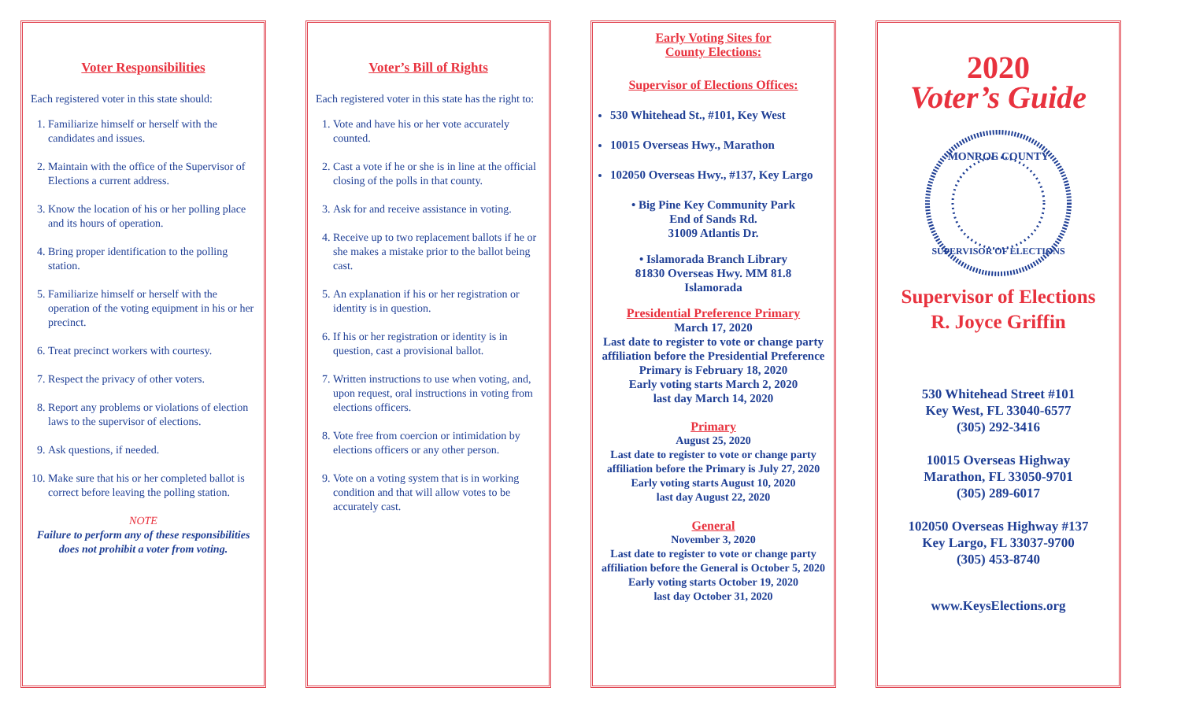Voter Responsibilities
Each registered voter in this state should:
1. Familiarize himself or herself with the candidates and issues.
2. Maintain with the office of the Supervisor of Elections a current address.
3. Know the location of his or her polling place and its hours of operation.
4. Bring proper identification to the polling station.
5. Familiarize himself or herself with the operation of the voting equipment in his or her precinct.
6. Treat precinct workers with courtesy.
7. Respect the privacy of other voters.
8. Report any problems or violations of election laws to the supervisor of elections.
9. Ask questions, if needed.
10. Make sure that his or her completed ballot is correct before leaving the polling station.
NOTE
Failure to perform any of these responsibilities does not prohibit a voter from voting.
Voter’s Bill of Rights
Each registered voter in this state has the right to:
1. Vote and have his or her vote accurately counted.
2. Cast a vote if he or she is in line at the official closing of the polls in that county.
3. Ask for and receive assistance in voting.
4. Receive up to two replacement ballots if he or she makes a mistake prior to the ballot being cast.
5. An explanation if his or her registration or identity is in question.
6. If his or her registration or identity is in question, cast a provisional ballot.
7. Written instructions to use when voting, and, upon request, oral instructions in voting from elections officers.
8. Vote free from coercion or intimidation by elections officers or any other person.
9. Vote on a voting system that is in working condition and that will allow votes to be accurately cast.
Early Voting Sites for
County Elections:
Supervisor of Elections Offices:
530 Whitehead St., #101, Key West
10015 Overseas Hwy., Marathon
102050 Overseas Hwy., #137, Key Largo
• Big Pine Key Community Park
End of Sands Rd.
31009 Atlantis Dr.
• Islamorada Branch Library
81830 Overseas Hwy. MM 81.8
Islamorada
Presidential Preference Primary
March 17, 2020
Last date to register to vote or change party affiliation before the Presidential Preference Primary is February 18, 2020
Early voting starts March 2, 2020
last day March 14, 2020
Primary
August 25, 2020
Last date to register to vote or change party affiliation before the Primary is July 27, 2020
Early voting starts August 10, 2020
last day August 22, 2020
General
November 3, 2020
Last date to register to vote or change party affiliation before the General is October 5, 2020
Early voting starts October 19, 2020
last day October 31, 2020
2020
Voter’s Guide
MONROE COUNTY
SUPERVISOR OF ELECTIONS
Supervisor of Elections
R. Joyce Griffin
530 Whitehead Street #101
Key West, FL 33040-6577
(305) 292-3416
10015 Overseas Highway
Marathon, FL 33050-9701
(305) 289-6017
102050 Overseas Highway #137
Key Largo, FL 33037-9700
(305) 453-8740
www.KeysElections.org